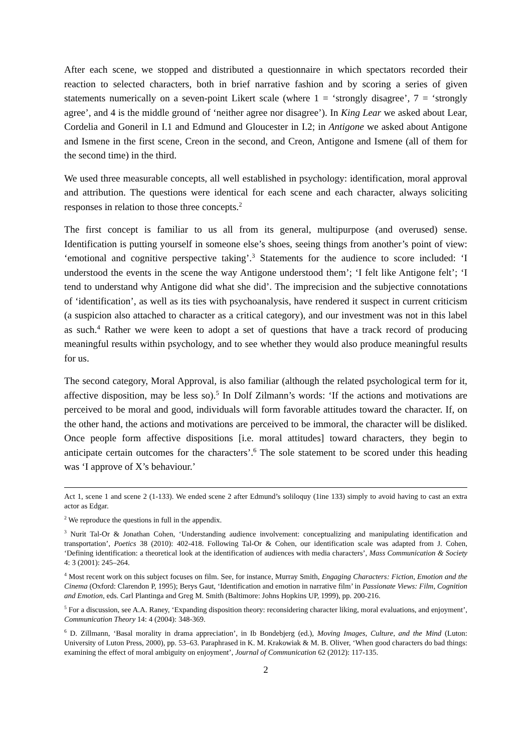After each scene, we stopped and distributed a questionnaire in which spectators recorded their reaction to selected characters, both in brief narrative fashion and by scoring a series of given statements numerically on a seven-point Likert scale (where 1 = ‘strongly disagree’, 7 = ‘strongly agree’, and 4 is the middle ground of ‘neither agree nor disagree’). In King Lear we asked about Lear, Cordelia and Goneril in I.1 and Edmund and Gloucester in I.2; in Antigone we asked about Antigone and Ismene in the first scene, Creon in the second, and Creon, Antigone and Ismene (all of them for the second time) in the third.
We used three measurable concepts, all well established in psychology: identification, moral approval and attribution. The questions were identical for each scene and each character, always soliciting responses in relation to those three concepts.<sup>2</sup>
The first concept is familiar to us all from its general, multipurpose (and overused) sense. Identification is putting yourself in someone else’s shoes, seeing things from another’s point of view: ‘emotional and cognitive perspective taking’.<sup>3</sup> Statements for the audience to score included: ‘I understood the events in the scene the way Antigone understood them’; ‘I felt like Antigone felt’; ‘I tend to understand why Antigone did what she did’. The imprecision and the subjective connotations of ‘identification’, as well as its ties with psychoanalysis, have rendered it suspect in current criticism (a suspicion also attached to character as a critical category), and our investment was not in this label as such.<sup>4</sup> Rather we were keen to adopt a set of questions that have a track record of producing meaningful results within psychology, and to see whether they would also produce meaningful results for us.
The second category, Moral Approval, is also familiar (although the related psychological term for it, affective disposition, may be less so).<sup>5</sup> In Dolf Zilmann’s words: ‘If the actions and motivations are perceived to be moral and good, individuals will form favorable attitudes toward the character. If, on the other hand, the actions and motivations are perceived to be immoral, the character will be disliked. Once people form affective dispositions [i.e. moral attitudes] toward characters, they begin to anticipate certain outcomes for the characters’.<sup>6</sup> The sole statement to be scored under this heading was ‘I approve of X’s behaviour.’
Act 1, scene 1 and scene 2 (1-133). We ended scene 2 after Edmund’s soliloquy (1ine 133) simply to avoid having to cast an extra actor as Edgar.
<sup>2</sup> We reproduce the questions in full in the appendix.
<sup>3</sup> Nurit Tal-Or & Jonathan Cohen, ‘Understanding audience involvement: conceptualizing and manipulating identification and transportation’, Poetics 38 (2010): 402-418. Following Tal-Or & Cohen, our identification scale was adapted from J. Cohen, ‘Defining identification: a theoretical look at the identification of audiences with media characters’, Mass Communication & Society 4: 3 (2001): 245–264.
<sup>4</sup> Most recent work on this subject focuses on film. See, for instance, Murray Smith, Engaging Characters: Fiction, Emotion and the Cinema (Oxford: Clarendon P, 1995); Berys Gaut, ‘Identification and emotion in narrative film’ in Passionate Views: Film, Cognition and Emotion, eds. Carl Plantinga and Greg M. Smith (Baltimore: Johns Hopkins UP, 1999), pp. 200-216.
<sup>5</sup> For a discussion, see A.A. Raney, ‘Expanding disposition theory: reconsidering character liking, moral evaluations, and enjoyment’, Communication Theory 14: 4 (2004): 348-369.
<sup>6</sup> D. Zillmann, ‘Basal morality in drama appreciation’, in Ib Bondebjerg (ed.), Moving Images, Culture, and the Mind (Luton: University of Luton Press, 2000), pp. 53–63. Paraphrased in K. M. Krakowiak & M. B. Oliver, ‘When good characters do bad things: examining the effect of moral ambiguity on enjoyment’, Journal of Communication 62 (2012): 117-135.
2